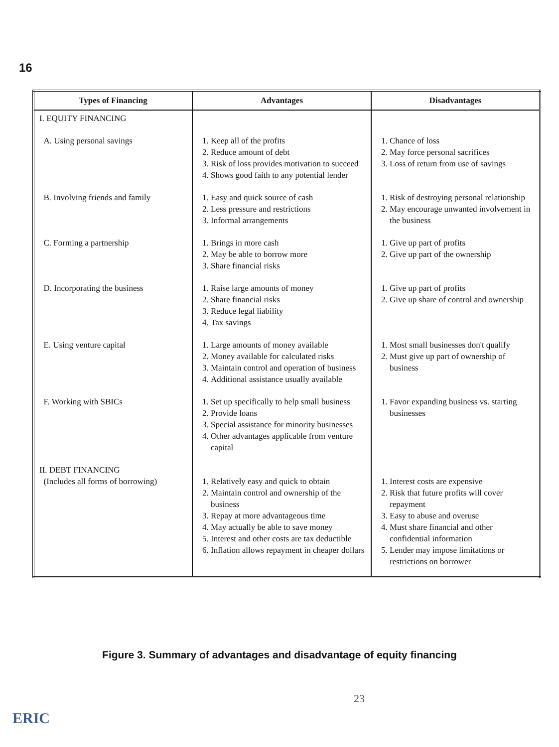16
| Types of Financing | Advantages | Disadvantages |
| --- | --- | --- |
| I. EQUITY FINANCING | | |
| A. Using personal savings | 1. Keep all of the profits 2. Reduce amount of debt 3. Risk of loss provides motivation to succeed 4. Shows good faith to any potential lender | 1. Chance of loss 2. May force personal sacrifices 3. Loss of return from use of savings |
| B. Involving friends and family | 1. Easy and quick source of cash 2. Less pressure and restrictions 3. Informal arrangements | 1. Risk of destroying personal relationship 2. May encourage unwanted involvement in the business |
| C. Forming a partnership | 1. Brings in more cash 2. May be able to borrow more 3. Share financial risks | 1. Give up part of profits 2. Give up part of the ownership |
| D. Incorporating the business | 1. Raise large amounts of money 2. Share financial risks 3. Reduce legal liability 4. Tax savings | 1. Give up part of profits 2. Give up share of control and ownership |
| E. Using venture capital | 1. Large amounts of money available 2. Money available for calculated risks 3. Maintain control and operation of business 4. Additional assistance usually available | 1. Most small businesses don't qualify 2. Must give up part of ownership of business |
| F. Working with SBICs | 1. Set up specifically to help small business 2. Provide loans 3. Special assistance for minority businesses 4. Other advantages applicable from venture capital | 1. Favor expanding business vs. starting businesses |
| II. DEBT FINANCING (Includes all forms of borrowing) | 1. Relatively easy and quick to obtain 2. Maintain control and ownership of the business 3. Repay at more advantageous time 4. May actually be able to save money 5. Interest and other costs are tax deductible 6. Inflation allows repayment in cheaper dollars | 1. Interest costs are expensive 2. Risk that future profits will cover repayment 3. Easy to abuse and overuse 4. Must share financial and other confidential information 5. Lender may impose limitations or restrictions on borrower |
Figure 3. Summary of advantages and disadvantage of equity financing
23
ERIC